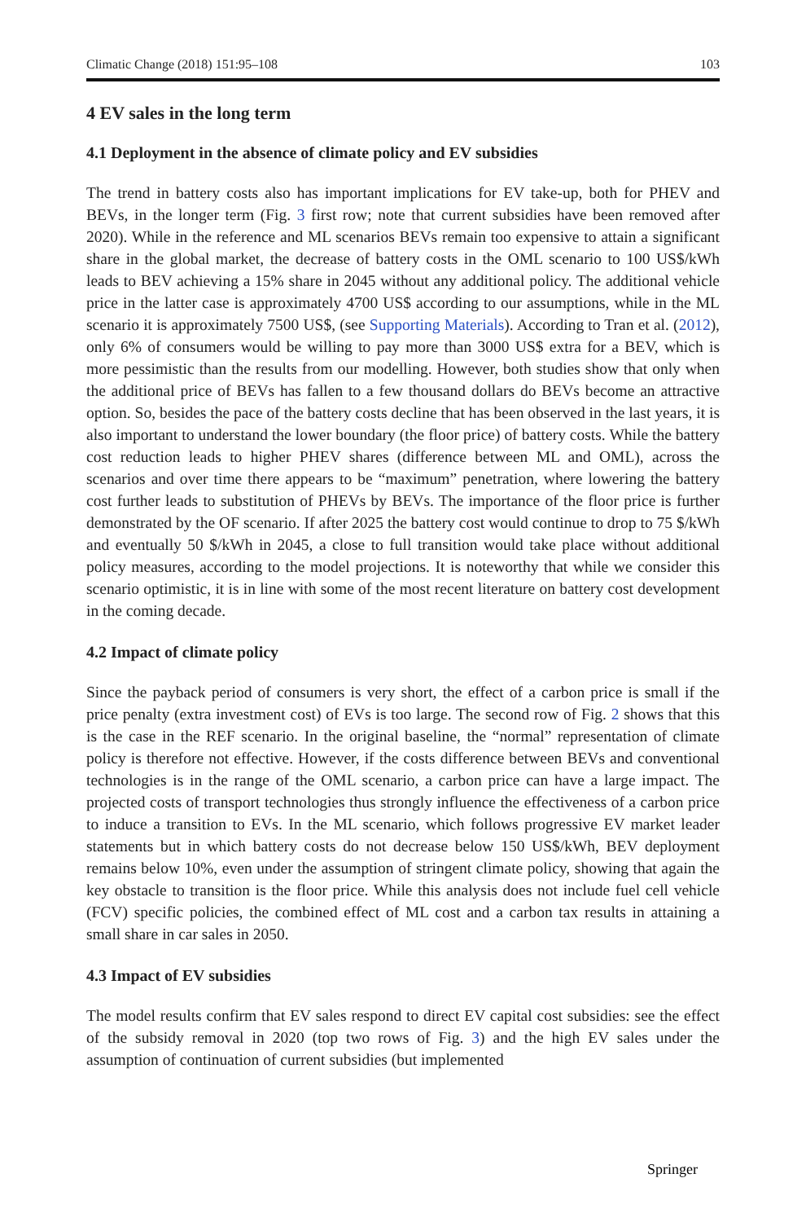Climatic Change (2018) 151:95–108 103
4 EV sales in the long term
4.1 Deployment in the absence of climate policy and EV subsidies
The trend in battery costs also has important implications for EV take-up, both for PHEV and BEVs, in the longer term (Fig. 3 first row; note that current subsidies have been removed after 2020). While in the reference and ML scenarios BEVs remain too expensive to attain a significant share in the global market, the decrease of battery costs in the OML scenario to 100 US$/kWh leads to BEV achieving a 15% share in 2045 without any additional policy. The additional vehicle price in the latter case is approximately 4700 US$ according to our assumptions, while in the ML scenario it is approximately 7500 US$, (see Supporting Materials). According to Tran et al. (2012), only 6% of consumers would be willing to pay more than 3000 US$ extra for a BEV, which is more pessimistic than the results from our modelling. However, both studies show that only when the additional price of BEVs has fallen to a few thousand dollars do BEVs become an attractive option. So, besides the pace of the battery costs decline that has been observed in the last years, it is also important to understand the lower boundary (the floor price) of battery costs. While the battery cost reduction leads to higher PHEV shares (difference between ML and OML), across the scenarios and over time there appears to be “maximum” penetration, where lowering the battery cost further leads to substitution of PHEVs by BEVs. The importance of the floor price is further demonstrated by the OF scenario. If after 2025 the battery cost would continue to drop to 75 $/kWh and eventually 50 $/kWh in 2045, a close to full transition would take place without additional policy measures, according to the model projections. It is noteworthy that while we consider this scenario optimistic, it is in line with some of the most recent literature on battery cost development in the coming decade.
4.2 Impact of climate policy
Since the payback period of consumers is very short, the effect of a carbon price is small if the price penalty (extra investment cost) of EVs is too large. The second row of Fig. 2 shows that this is the case in the REF scenario. In the original baseline, the “normal” representation of climate policy is therefore not effective. However, if the costs difference between BEVs and conventional technologies is in the range of the OML scenario, a carbon price can have a large impact. The projected costs of transport technologies thus strongly influence the effectiveness of a carbon price to induce a transition to EVs. In the ML scenario, which follows progressive EV market leader statements but in which battery costs do not decrease below 150 US$/kWh, BEV deployment remains below 10%, even under the assumption of stringent climate policy, showing that again the key obstacle to transition is the floor price. While this analysis does not include fuel cell vehicle (FCV) specific policies, the combined effect of ML cost and a carbon tax results in attaining a small share in car sales in 2050.
4.3 Impact of EV subsidies
The model results confirm that EV sales respond to direct EV capital cost subsidies: see the effect of the subsidy removal in 2020 (top two rows of Fig. 3) and the high EV sales under the assumption of continuation of current subsidies (but implemented
Springer